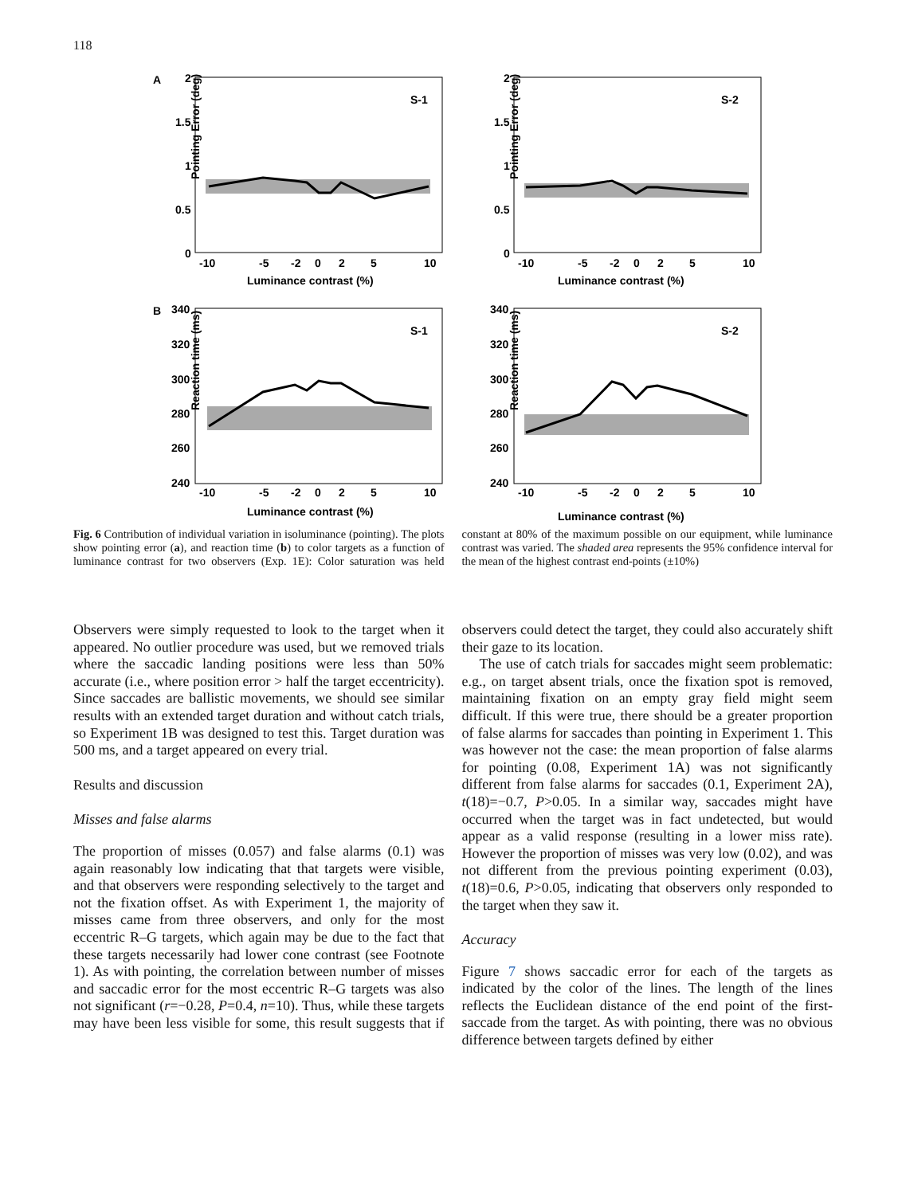118
A
2
1.5
1
0.5
0
-10
-5
-2
0
2
5
10
Luminance contrast (%)
S-1
Pointing Error (deg)
2
1.5
1
0.5
0
-10
-5
-2
0
2
5
10
Luminance contrast (%)
S-2
Pointing Error (deg)
B
340
320
300
280
260
240
-10
-5
-2
0
2
5
10
Luminance contrast (%)
S-1
Reaction time (ms)
340
320
300
280
260
240
-10
-5
-2
0
2
5
10
Luminance contrast (%)
S-2
Reaction time (ms)
Fig. 6 Contribution of individual variation in isoluminance (pointing). The plots show pointing error (a), and reaction time (b) to color targets as a function of luminance contrast for two observers (Exp. 1E): Color saturation was held constant at 80% of the maximum possible on our equipment, while luminance contrast was varied. The shaded area represents the 95% confidence interval for the mean of the highest contrast end-points (±10%)
Observers were simply requested to look to the target when it appeared. No outlier procedure was used, but we removed trials where the saccadic landing positions were less than 50% accurate (i.e., where position error > half the target eccentricity). Since saccades are ballistic movements, we should see similar results with an extended target duration and without catch trials, so Experiment 1B was designed to test this. Target duration was 500 ms, and a target appeared on every trial.
Results and discussion
Misses and false alarms
The proportion of misses (0.057) and false alarms (0.1) was again reasonably low indicating that that targets were visible, and that observers were responding selectively to the target and not the fixation offset. As with Experiment 1, the majority of misses came from three observers, and only for the most eccentric R–G targets, which again may be due to the fact that these targets necessarily had lower cone contrast (see Footnote 1). As with pointing, the correlation between number of misses and saccadic error for the most eccentric R–G targets was also not significant (r=−0.28, P=0.4, n=10). Thus, while these targets may have been less visible for some, this result suggests that if observers could detect the target, they could also accurately shift their gaze to its location.
The use of catch trials for saccades might seem problematic: e.g., on target absent trials, once the fixation spot is removed, maintaining fixation on an empty gray field might seem difficult. If this were true, there should be a greater proportion of false alarms for saccades than pointing in Experiment 1. This was however not the case: the mean proportion of false alarms for pointing (0.08, Experiment 1A) was not significantly different from false alarms for saccades (0.1, Experiment 2A), t(18)=−0.7, P>0.05. In a similar way, saccades might have occurred when the target was in fact undetected, but would appear as a valid response (resulting in a lower miss rate). However the proportion of misses was very low (0.02), and was not different from the previous pointing experiment (0.03), t(18)=0.6, P>0.05, indicating that observers only responded to the target when they saw it.
Accuracy
Figure 7 shows saccadic error for each of the targets as indicated by the color of the lines. The length of the lines reflects the Euclidean distance of the end point of the first-saccade from the target. As with pointing, there was no obvious difference between targets defined by either